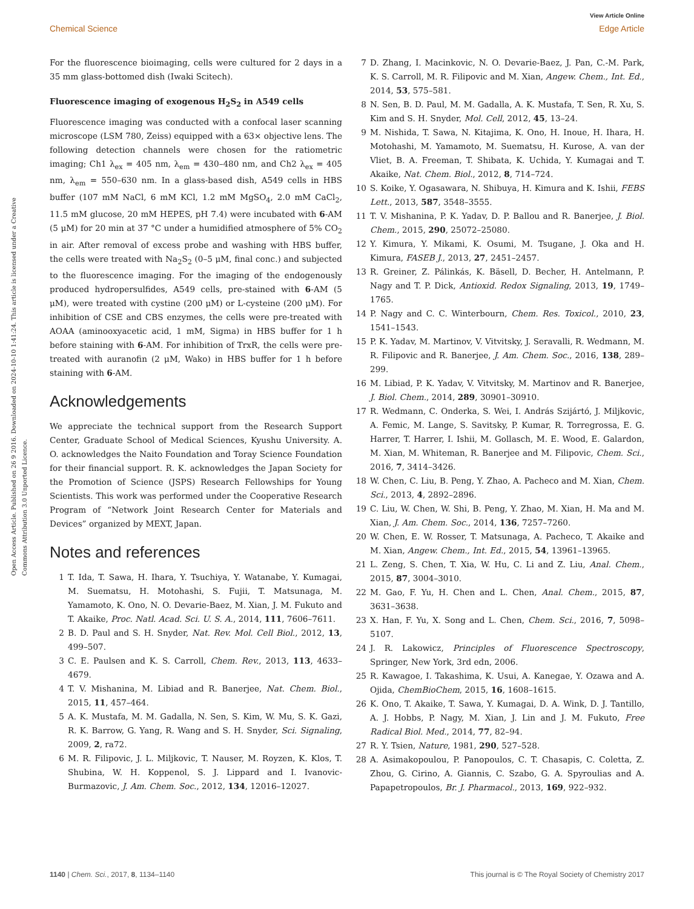View Article Online
Chemical Science Edge Article
Open Access Article. Published on 26 9 2016. Downloaded on 2024-10-10 1:41:24. This article is licensed under a Creative Commons Attribution 3.0 Unported Licence.
For the fluorescence bioimaging, cells were cultured for 2 days in a 35 mm glass-bottomed dish (Iwaki Scitech).
Fluorescence imaging of exogenous H<sub>2</sub>S<sub>2</sub> in A549 cells
Fluorescence imaging was conducted with a confocal laser scanning microscope (LSM 780, Zeiss) equipped with a 63× objective lens. The following detection channels were chosen for the ratiometric imaging; Ch1 λ<sub>ex</sub> = 405 nm, λ<sub>em</sub> = 430–480 nm, and Ch2 λ<sub>ex</sub> = 405 nm, λ<sub>em</sub> = 550–630 nm. In a glass-based dish, A549 cells in HBS buffer (107 mM NaCl, 6 mM KCl, 1.2 mM MgSO<sub>4</sub>, 2.0 mM CaCl<sub>2</sub>, 11.5 mM glucose, 20 mM HEPES, pH 7.4) were incubated with 6-AM (5 μM) for 20 min at 37 °C under a humidified atmosphere of 5% CO<sub>2</sub> in air. After removal of excess probe and washing with HBS buffer, the cells were treated with Na<sub>2</sub>S<sub>2</sub> (0–5 μM, final conc.) and subjected to the fluorescence imaging. For the imaging of the endogenously produced hydropersulfides, A549 cells, pre-stained with 6-AM (5 μM), were treated with cystine (200 μM) or L-cysteine (200 μM). For inhibition of CSE and CBS enzymes, the cells were pre-treated with AOAA (aminooxyacetic acid, 1 mM, Sigma) in HBS buffer for 1 h before staining with 6-AM. For inhibition of TrxR, the cells were pre-treated with auranofin (2 μM, Wako) in HBS buffer for 1 h before staining with 6-AM.
Acknowledgements
We appreciate the technical support from the Research Support Center, Graduate School of Medical Sciences, Kyushu University. A. O. acknowledges the Naito Foundation and Toray Science Foundation for their financial support. R. K. acknowledges the Japan Society for the Promotion of Science (JSPS) Research Fellowships for Young Scientists. This work was performed under the Cooperative Research Program of “Network Joint Research Center for Materials and Devices” organized by MEXT, Japan.
Notes and references
1 T. Ida, T. Sawa, H. Ihara, Y. Tsuchiya, Y. Watanabe, Y. Kumagai, M. Suematsu, H. Motohashi, S. Fujii, T. Matsunaga, M. Yamamoto, K. Ono, N. O. Devarie-Baez, M. Xian, J. M. Fukuto and T. Akaike, Proc. Natl. Acad. Sci. U. S. A., 2014, 111, 7606–7611.
2 B. D. Paul and S. H. Snyder, Nat. Rev. Mol. Cell Biol., 2012, 13, 499–507.
3 C. E. Paulsen and K. S. Carroll, Chem. Rev., 2013, 113, 4633–4679.
4 T. V. Mishanina, M. Libiad and R. Banerjee, Nat. Chem. Biol., 2015, 11, 457–464.
5 A. K. Mustafa, M. M. Gadalla, N. Sen, S. Kim, W. Mu, S. K. Gazi, R. K. Barrow, G. Yang, R. Wang and S. H. Snyder, Sci. Signaling, 2009, 2, ra72.
6 M. R. Filipovic, J. L. Miljkovic, T. Nauser, M. Royzen, K. Klos, T. Shubina, W. H. Koppenol, S. J. Lippard and I. Ivanovic-Burmazovic, J. Am. Chem. Soc., 2012, 134, 12016–12027.
7 D. Zhang, I. Macinkovic, N. O. Devarie-Baez, J. Pan, C.-M. Park, K. S. Carroll, M. R. Filipovic and M. Xian, Angew. Chem., Int. Ed., 2014, 53, 575–581.
8 N. Sen, B. D. Paul, M. M. Gadalla, A. K. Mustafa, T. Sen, R. Xu, S. Kim and S. H. Snyder, Mol. Cell, 2012, 45, 13–24.
9 M. Nishida, T. Sawa, N. Kitajima, K. Ono, H. Inoue, H. Ihara, H. Motohashi, M. Yamamoto, M. Suematsu, H. Kurose, A. van der Vliet, B. A. Freeman, T. Shibata, K. Uchida, Y. Kumagai and T. Akaike, Nat. Chem. Biol., 2012, 8, 714–724.
10 S. Koike, Y. Ogasawara, N. Shibuya, H. Kimura and K. Ishii, FEBS Lett., 2013, 587, 3548–3555.
11 T. V. Mishanina, P. K. Yadav, D. P. Ballou and R. Banerjee, J. Biol. Chem., 2015, 290, 25072–25080.
12 Y. Kimura, Y. Mikami, K. Osumi, M. Tsugane, J. Oka and H. Kimura, FASEB J., 2013, 27, 2451–2457.
13 R. Greiner, Z. Pálinkás, K. Bäsell, D. Becher, H. Antelmann, P. Nagy and T. P. Dick, Antioxid. Redox Signaling, 2013, 19, 1749–1765.
14 P. Nagy and C. C. Winterbourn, Chem. Res. Toxicol., 2010, 23, 1541–1543.
15 P. K. Yadav, M. Martinov, V. Vitvitsky, J. Seravalli, R. Wedmann, M. R. Filipovic and R. Banerjee, J. Am. Chem. Soc., 2016, 138, 289–299.
16 M. Libiad, P. K. Yadav, V. Vitvitsky, M. Martinov and R. Banerjee, J. Biol. Chem., 2014, 289, 30901–30910.
17 R. Wedmann, C. Onderka, S. Wei, I. András Szijártó, J. Miljkovic, A. Femic, M. Lange, S. Savitsky, P. Kumar, R. Torregrossa, E. G. Harrer, T. Harrer, I. Ishii, M. Gollasch, M. E. Wood, E. Galardon, M. Xian, M. Whiteman, R. Banerjee and M. Filipovic, Chem. Sci., 2016, 7, 3414–3426.
18 W. Chen, C. Liu, B. Peng, Y. Zhao, A. Pacheco and M. Xian, Chem. Sci., 2013, 4, 2892–2896.
19 C. Liu, W. Chen, W. Shi, B. Peng, Y. Zhao, M. Xian, H. Ma and M. Xian, J. Am. Chem. Soc., 2014, 136, 7257–7260.
20 W. Chen, E. W. Rosser, T. Matsunaga, A. Pacheco, T. Akaike and M. Xian, Angew. Chem., Int. Ed., 2015, 54, 13961–13965.
21 L. Zeng, S. Chen, T. Xia, W. Hu, C. Li and Z. Liu, Anal. Chem., 2015, 87, 3004–3010.
22 M. Gao, F. Yu, H. Chen and L. Chen, Anal. Chem., 2015, 87, 3631–3638.
23 X. Han, F. Yu, X. Song and L. Chen, Chem. Sci., 2016, 7, 5098–5107.
24 J. R. Lakowicz, Principles of Fluorescence Spectroscopy, Springer, New York, 3rd edn, 2006.
25 R. Kawagoe, I. Takashima, K. Usui, A. Kanegae, Y. Ozawa and A. Ojida, ChemBioChem, 2015, 16, 1608–1615.
26 K. Ono, T. Akaike, T. Sawa, Y. Kumagai, D. A. Wink, D. J. Tantillo, A. J. Hobbs, P. Nagy, M. Xian, J. Lin and J. M. Fukuto, Free Radical Biol. Med., 2014, 77, 82–94.
27 R. Y. Tsien, Nature, 1981, 290, 527–528.
28 A. Asimakopoulou, P. Panopoulos, C. T. Chasapis, C. Coletta, Z. Zhou, G. Cirino, A. Giannis, C. Szabo, G. A. Spyroulias and A. Papapetropoulos, Br. J. Pharmacol., 2013, 169, 922–932.
1140 | Chem. Sci., 2017, 8, 1134–1140 This journal is © The Royal Society of Chemistry 2017